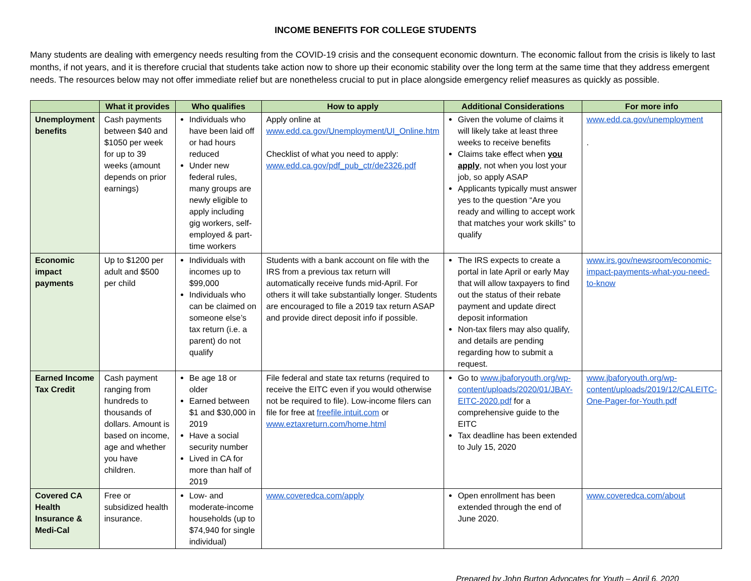INCOME BENEFITS FOR COLLEGE STUDENTS
Many students are dealing with emergency needs resulting from the COVID-19 crisis and the consequent economic downturn. The economic fallout from the crisis is likely to last months, if not years, and it is therefore crucial that students take action now to shore up their economic stability over the long term at the same time that they address emergent needs. The resources below may not offer immediate relief but are nonetheless crucial to put in place alongside emergency relief measures as quickly as possible.
| | What it provides | Who qualifies | How to apply | Additional Considerations | For more info |
| --- | --- | --- | --- | --- | --- |
| Unemployment benefits | Cash payments between $40 and $1050 per week for up to 39 weeks (amount depends on prior earnings) | Individuals who have been laid off or had hours reduced Under new federal rules, many groups are newly eligible to apply including gig workers, self-employed & part-time workers | Apply online at www.edd.ca.gov/Unemployment/UI_Online.htm Checklist of what you need to apply: www.edd.ca.gov/pdf_pub_ctr/de2326.pdf | Given the volume of claims it will likely take at least three weeks to receive benefits Claims take effect when you apply , not when you lost your job, so apply ASAP Applicants typically must answer yes to the question “Are you ready and willing to accept work that matches your work skills” to qualify | www.edd.ca.gov/unemployment . |
| Economic impact payments | Up to $1200 per adult and $500 per child | Individuals with incomes up to $99,000 Individuals who can be claimed on someone else’s tax return (i.e. a parent) do not qualify | Students with a bank account on file with the IRS from a previous tax return will automatically receive funds mid-April. For others it will take substantially longer. Students are encouraged to file a 2019 tax return ASAP and provide direct deposit info if possible. | The IRS expects to create a portal in late April or early May that will allow taxpayers to find out the status of their rebate payment and update direct deposit information Non-tax filers may also qualify, and details are pending regarding how to submit a request. | www.irs.gov/newsroom/economic-impact-payments-what-you-need-to-know |
| Earned Income Tax Credit | Cash payment ranging from hundreds to thousands of dollars. Amount is based on income, age and whether you have children. | Be age 18 or older Earned between $1 and $30,000 in 2019 Have a social security number Lived in CA for more than half of 2019 | File federal and state tax returns (required to receive the EITC even if you would otherwise not be required to file). Low-income filers can file for free at freefile.intuit.com or www.eztaxreturn.com/home.html | Go to www.jbaforyouth.org/wp-content/uploads/2020/01/JBAY-EITC-2020.pdf for a comprehensive guide to the EITC Tax deadline has been extended to July 15, 2020 | www.jbaforyouth.org/wp-content/uploads/2019/12/CALEITC-One-Pager-for-Youth.pdf |
| Covered CA Health Insurance & Medi-Cal | Free or subsidized health insurance. | Low- and moderate-income households (up to $74,940 for single individual) | www.coveredca.com/apply | Open enrollment has been extended through the end of June 2020. | www.coveredca.com/about |
Prepared by John Burton Advocates for Youth – April 6, 2020